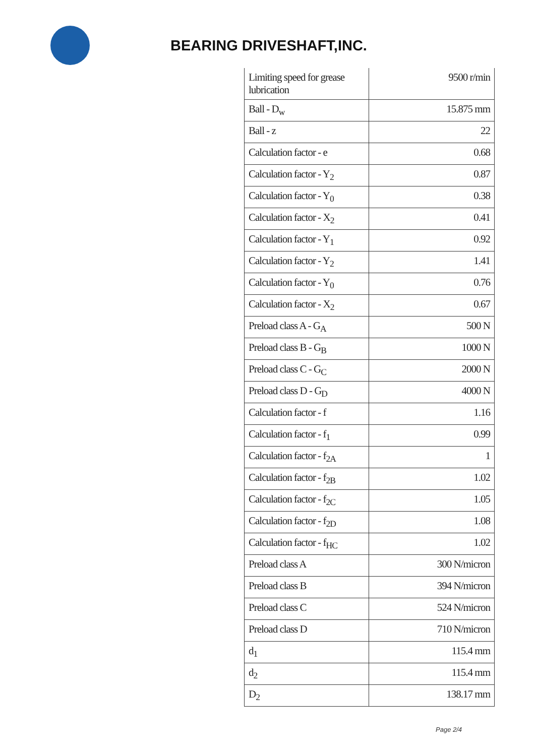BEARING DRIVESHAFT,INC.
| Limiting speed for grease lubrication | 9500 r/min |
| Ball - D<sub>w</sub> | 15.875 mm |
| Ball - z | 22 |
| Calculation factor - e | 0.68 |
| Calculation factor - Y<sub>2</sub> | 0.87 |
| Calculation factor - Y<sub>0</sub> | 0.38 |
| Calculation factor - X<sub>2</sub> | 0.41 |
| Calculation factor - Y<sub>1</sub> | 0.92 |
| Calculation factor - Y<sub>2</sub> | 1.41 |
| Calculation factor - Y<sub>0</sub> | 0.76 |
| Calculation factor - X<sub>2</sub> | 0.67 |
| Preload class A - G<sub>A</sub> | 500 N |
| Preload class B - G<sub>B</sub> | 1000 N |
| Preload class C - G<sub>C</sub> | 2000 N |
| Preload class D - G<sub>D</sub> | 4000 N |
| Calculation factor - f | 1.16 |
| Calculation factor - f<sub>1</sub> | 0.99 |
| Calculation factor - f<sub>2A</sub> | 1 |
| Calculation factor - f<sub>2B</sub> | 1.02 |
| Calculation factor - f<sub>2C</sub> | 1.05 |
| Calculation factor - f<sub>2D</sub> | 1.08 |
| Calculation factor - f<sub>HC</sub> | 1.02 |
| Preload class A | 300 N/micron |
| Preload class B | 394 N/micron |
| Preload class C | 524 N/micron |
| Preload class D | 710 N/micron |
| d<sub>1</sub> | 115.4 mm |
| d<sub>2</sub> | 115.4 mm |
| D<sub>2</sub> | 138.17 mm |
Page 2/4